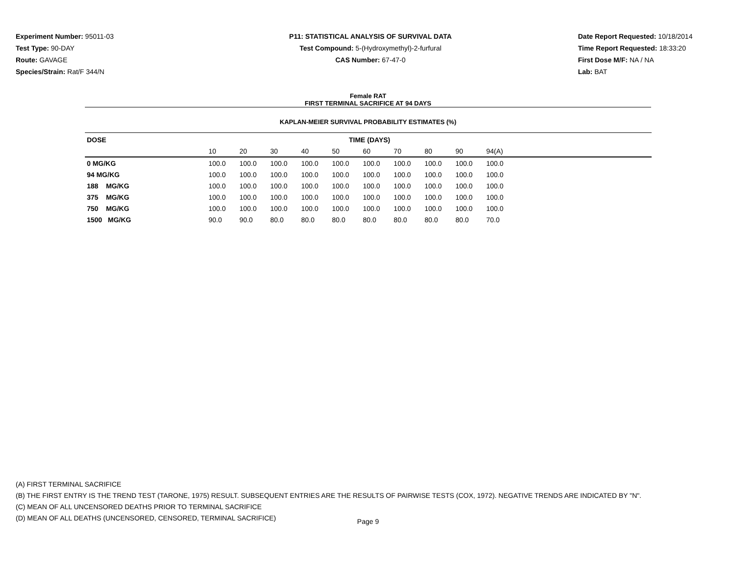Experiment Number: 95011-03
Test Type: 90-DAY
Route: GAVAGE
Species/Strain: Rat/F 344/N
P11: STATISTICAL ANALYSIS OF SURVIVAL DATA
Test Compound: 5-(Hydroxymethyl)-2-furfural
CAS Number: 67-47-0
Date Report Requested: 10/18/2014
Time Report Requested: 18:33:20
First Dose M/F: NA / NA
Lab: BAT
Female RAT
FIRST TERMINAL SACRIFICE AT 94 DAYS
KAPLAN-MEIER SURVIVAL PROBABILITY ESTIMATES (%)
| DOSE | TIME (DAYS) | | | | | | | | | | |
| --- | --- | --- | --- | --- | --- | --- | --- | --- | --- | --- | --- |
| | 10 | 20 | 30 | 40 | 50 | 60 | 70 | 80 | 90 | 94(A) | |
| 0 MG/KG | 100.0 | 100.0 | 100.0 | 100.0 | 100.0 | 100.0 | 100.0 | 100.0 | 100.0 | 100.0 | |
| 94 MG/KG | 100.0 | 100.0 | 100.0 | 100.0 | 100.0 | 100.0 | 100.0 | 100.0 | 100.0 | 100.0 | |
| 188 MG/KG | 100.0 | 100.0 | 100.0 | 100.0 | 100.0 | 100.0 | 100.0 | 100.0 | 100.0 | 100.0 | |
| 375 MG/KG | 100.0 | 100.0 | 100.0 | 100.0 | 100.0 | 100.0 | 100.0 | 100.0 | 100.0 | 100.0 | |
| 750 MG/KG | 100.0 | 100.0 | 100.0 | 100.0 | 100.0 | 100.0 | 100.0 | 100.0 | 100.0 | 100.0 | |
| 1500 MG/KG | 90.0 | 90.0 | 80.0 | 80.0 | 80.0 | 80.0 | 80.0 | 80.0 | 80.0 | 70.0 | |
(A) FIRST TERMINAL SACRIFICE
(B) THE FIRST ENTRY IS THE TREND TEST (TARONE, 1975) RESULT. SUBSEQUENT ENTRIES ARE THE RESULTS OF PAIRWISE TESTS (COX, 1972). NEGATIVE TRENDS ARE INDICATED BY "N".
(C) MEAN OF ALL UNCENSORED DEATHS PRIOR TO TERMINAL SACRIFICE
(D) MEAN OF ALL DEATHS (UNCENSORED, CENSORED, TERMINAL SACRIFICE)
Page 9